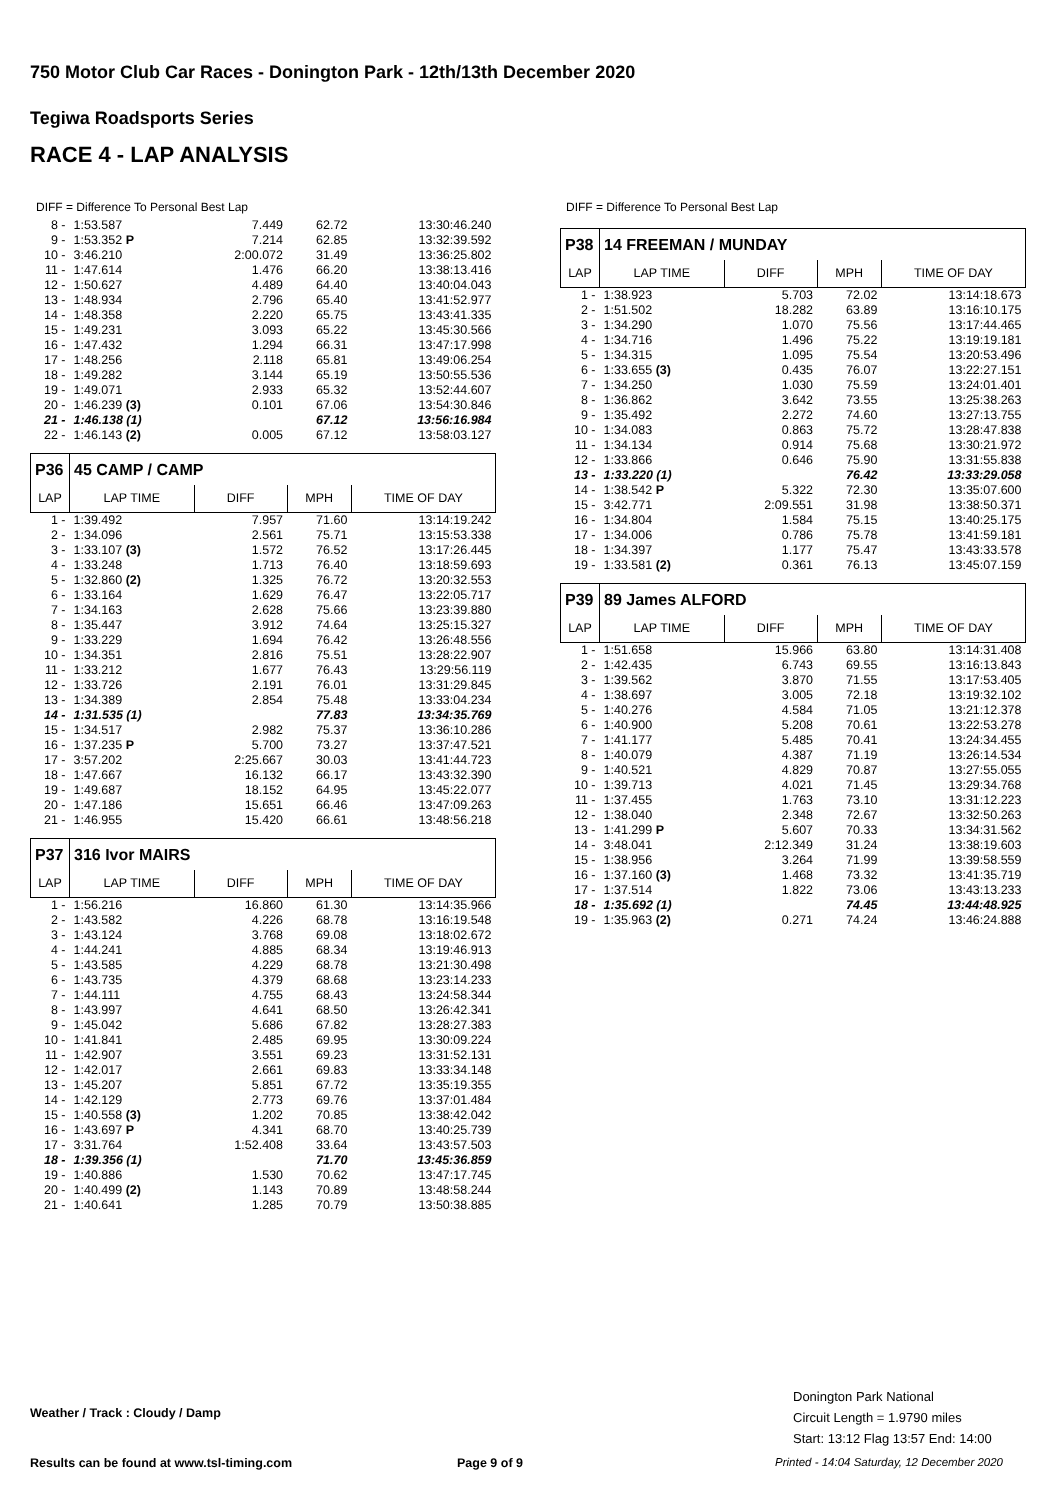750 Motor Club Car Races - Donington Park - 12th/13th December 2020
Tegiwa Roadsports Series
RACE 4 - LAP ANALYSIS
DIFF = Difference To Personal Best Lap
| 8 - | 1:53.587 | 7.449 | 62.72 | 13:30:46.240 |
| 9 - | 1:53.352 P | 7.214 | 62.85 | 13:32:39.592 |
| 10 - | 3:46.210 | 2:00.072 | 31.49 | 13:36:25.802 |
| 11 - | 1:47.614 | 1.476 | 66.20 | 13:38:13.416 |
| 12 - | 1:50.627 | 4.489 | 64.40 | 13:40:04.043 |
| 13 - | 1:48.934 | 2.796 | 65.40 | 13:41:52.977 |
| 14 - | 1:48.358 | 2.220 | 65.75 | 13:43:41.335 |
| 15 - | 1:49.231 | 3.093 | 65.22 | 13:45:30.566 |
| 16 - | 1:47.432 | 1.294 | 66.31 | 13:47:17.998 |
| 17 - | 1:48.256 | 2.118 | 65.81 | 13:49:06.254 |
| 18 - | 1:49.282 | 3.144 | 65.19 | 13:50:55.536 |
| 19 - | 1:49.071 | 2.933 | 65.32 | 13:52:44.607 |
| 20 - | 1:46.239 (3) | 0.101 | 67.06 | 13:54:30.846 |
| 21 - | 1:46.138 (1) | | 67.12 | 13:56:16.984 |
| 22 - | 1:46.143 (2) | 0.005 | 67.12 | 13:58:03.127 |
| P36 | 45 CAMP / CAMP | | | |
| LAP | LAP TIME | DIFF | MPH | TIME OF DAY |
| 1 - | 1:39.492 | 7.957 | 71.60 | 13:14:19.242 |
| 2 - | 1:34.096 | 2.561 | 75.71 | 13:15:53.338 |
| 3 - | 1:33.107 (3) | 1.572 | 76.52 | 13:17:26.445 |
| 4 - | 1:33.248 | 1.713 | 76.40 | 13:18:59.693 |
| 5 - | 1:32.860 (2) | 1.325 | 76.72 | 13:20:32.553 |
| 6 - | 1:33.164 | 1.629 | 76.47 | 13:22:05.717 |
| 7 - | 1:34.163 | 2.628 | 75.66 | 13:23:39.880 |
| 8 - | 1:35.447 | 3.912 | 74.64 | 13:25:15.327 |
| 9 - | 1:33.229 | 1.694 | 76.42 | 13:26:48.556 |
| 10 - | 1:34.351 | 2.816 | 75.51 | 13:28:22.907 |
| 11 - | 1:33.212 | 1.677 | 76.43 | 13:29:56.119 |
| 12 - | 1:33.726 | 2.191 | 76.01 | 13:31:29.845 |
| 13 - | 1:34.389 | 2.854 | 75.48 | 13:33:04.234 |
| 14 - | 1:31.535 (1) | | 77.83 | 13:34:35.769 |
| 15 - | 1:34.517 | 2.982 | 75.37 | 13:36:10.286 |
| 16 - | 1:37.235 P | 5.700 | 73.27 | 13:37:47.521 |
| 17 - | 3:57.202 | 2:25.667 | 30.03 | 13:41:44.723 |
| 18 - | 1:47.667 | 16.132 | 66.17 | 13:43:32.390 |
| 19 - | 1:49.687 | 18.152 | 64.95 | 13:45:22.077 |
| 20 - | 1:47.186 | 15.651 | 66.46 | 13:47:09.263 |
| 21 - | 1:46.955 | 15.420 | 66.61 | 13:48:56.218 |
| P37 | 316 Ivor MAIRS | | | |
| LAP | LAP TIME | DIFF | MPH | TIME OF DAY |
| 1 - | 1:56.216 | 16.860 | 61.30 | 13:14:35.966 |
| 2 - | 1:43.582 | 4.226 | 68.78 | 13:16:19.548 |
| 3 - | 1:43.124 | 3.768 | 69.08 | 13:18:02.672 |
| 4 - | 1:44.241 | 4.885 | 68.34 | 13:19:46.913 |
| 5 - | 1:43.585 | 4.229 | 68.78 | 13:21:30.498 |
| 6 - | 1:43.735 | 4.379 | 68.68 | 13:23:14.233 |
| 7 - | 1:44.111 | 4.755 | 68.43 | 13:24:58.344 |
| 8 - | 1:43.997 | 4.641 | 68.50 | 13:26:42.341 |
| 9 - | 1:45.042 | 5.686 | 67.82 | 13:28:27.383 |
| 10 - | 1:41.841 | 2.485 | 69.95 | 13:30:09.224 |
| 11 - | 1:42.907 | 3.551 | 69.23 | 13:31:52.131 |
| 12 - | 1:42.017 | 2.661 | 69.83 | 13:33:34.148 |
| 13 - | 1:45.207 | 5.851 | 67.72 | 13:35:19.355 |
| 14 - | 1:42.129 | 2.773 | 69.76 | 13:37:01.484 |
| 15 - | 1:40.558 (3) | 1.202 | 70.85 | 13:38:42.042 |
| 16 - | 1:43.697 P | 4.341 | 68.70 | 13:40:25.739 |
| 17 - | 3:31.764 | 1:52.408 | 33.64 | 13:43:57.503 |
| 18 - | 1:39.356 (1) | | 71.70 | 13:45:36.859 |
| 19 - | 1:40.886 | 1.530 | 70.62 | 13:47:17.745 |
| 20 - | 1:40.499 (2) | 1.143 | 70.89 | 13:48:58.244 |
| 21 - | 1:40.641 | 1.285 | 70.79 | 13:50:38.885 |
DIFF = Difference To Personal Best Lap
| P38 | 14 FREEMAN / MUNDAY | | | |
| LAP | LAP TIME | DIFF | MPH | TIME OF DAY |
| 1 - | 1:38.923 | 5.703 | 72.02 | 13:14:18.673 |
| 2 - | 1:51.502 | 18.282 | 63.89 | 13:16:10.175 |
| 3 - | 1:34.290 | 1.070 | 75.56 | 13:17:44.465 |
| 4 - | 1:34.716 | 1.496 | 75.22 | 13:19:19.181 |
| 5 - | 1:34.315 | 1.095 | 75.54 | 13:20:53.496 |
| 6 - | 1:33.655 (3) | 0.435 | 76.07 | 13:22:27.151 |
| 7 - | 1:34.250 | 1.030 | 75.59 | 13:24:01.401 |
| 8 - | 1:36.862 | 3.642 | 73.55 | 13:25:38.263 |
| 9 - | 1:35.492 | 2.272 | 74.60 | 13:27:13.755 |
| 10 - | 1:34.083 | 0.863 | 75.72 | 13:28:47.838 |
| 11 - | 1:34.134 | 0.914 | 75.68 | 13:30:21.972 |
| 12 - | 1:33.866 | 0.646 | 75.90 | 13:31:55.838 |
| 13 - | 1:33.220 (1) | | 76.42 | 13:33:29.058 |
| 14 - | 1:38.542 P | 5.322 | 72.30 | 13:35:07.600 |
| 15 - | 3:42.771 | 2:09.551 | 31.98 | 13:38:50.371 |
| 16 - | 1:34.804 | 1.584 | 75.15 | 13:40:25.175 |
| 17 - | 1:34.006 | 0.786 | 75.78 | 13:41:59.181 |
| 18 - | 1:34.397 | 1.177 | 75.47 | 13:43:33.578 |
| 19 - | 1:33.581 (2) | 0.361 | 76.13 | 13:45:07.159 |
| P39 | 89 James ALFORD | | | |
| LAP | LAP TIME | DIFF | MPH | TIME OF DAY |
| 1 - | 1:51.658 | 15.966 | 63.80 | 13:14:31.408 |
| 2 - | 1:42.435 | 6.743 | 69.55 | 13:16:13.843 |
| 3 - | 1:39.562 | 3.870 | 71.55 | 13:17:53.405 |
| 4 - | 1:38.697 | 3.005 | 72.18 | 13:19:32.102 |
| 5 - | 1:40.276 | 4.584 | 71.05 | 13:21:12.378 |
| 6 - | 1:40.900 | 5.208 | 70.61 | 13:22:53.278 |
| 7 - | 1:41.177 | 5.485 | 70.41 | 13:24:34.455 |
| 8 - | 1:40.079 | 4.387 | 71.19 | 13:26:14.534 |
| 9 - | 1:40.521 | 4.829 | 70.87 | 13:27:55.055 |
| 10 - | 1:39.713 | 4.021 | 71.45 | 13:29:34.768 |
| 11 - | 1:37.455 | 1.763 | 73.10 | 13:31:12.223 |
| 12 - | 1:38.040 | 2.348 | 72.67 | 13:32:50.263 |
| 13 - | 1:41.299 P | 5.607 | 70.33 | 13:34:31.562 |
| 14 - | 3:48.041 | 2:12.349 | 31.24 | 13:38:19.603 |
| 15 - | 1:38.956 | 3.264 | 71.99 | 13:39:58.559 |
| 16 - | 1:37.160 (3) | 1.468 | 73.32 | 13:41:35.719 |
| 17 - | 1:37.514 | 1.822 | 73.06 | 13:43:13.233 |
| 18 - | 1:35.692 (1) | | 74.45 | 13:44:48.925 |
| 19 - | 1:35.963 (2) | 0.271 | 74.24 | 13:46:24.888 |
Donington Park National
Circuit Length = 1.9790 miles
Start: 13:12 Flag 13:57 End: 14:00
Weather / Track : Cloudy / Damp
Results can be found at www.tsl-timing.com
Page 9 of 9
Printed - 14:04 Saturday, 12 December 2020